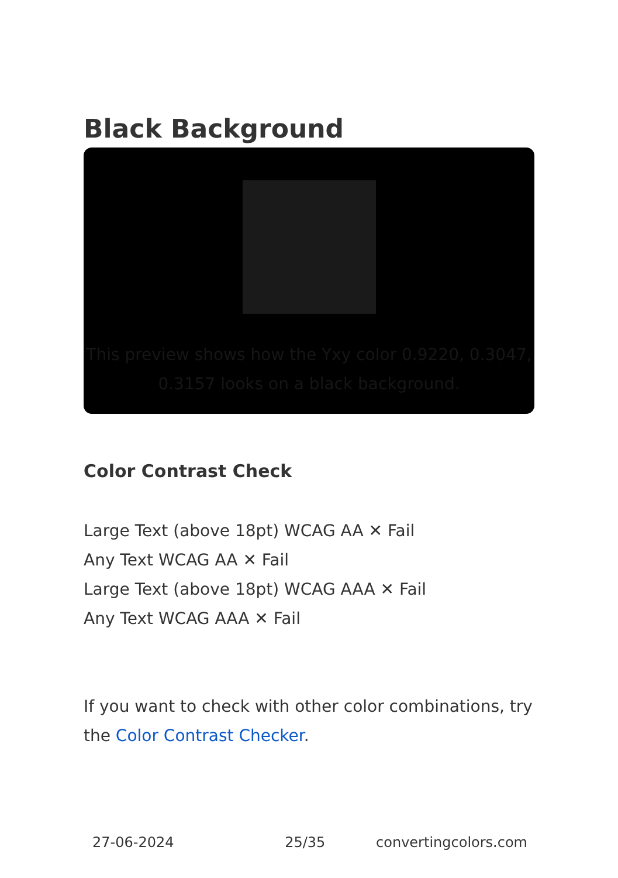Black Background
This preview shows how the Yxy color 0.9220, 0.3047, 0.3157 looks on a black background.
Color Contrast Check
Large Text (above 18pt) WCAG AA ✕ Fail
Any Text WCAG AA ✕ Fail
Large Text (above 18pt) WCAG AAA ✕ Fail
Any Text WCAG AAA ✕ Fail
If you want to check with other color combinations, try the Color Contrast Checker.
27-06-2024 25/35 convertingcolors.com